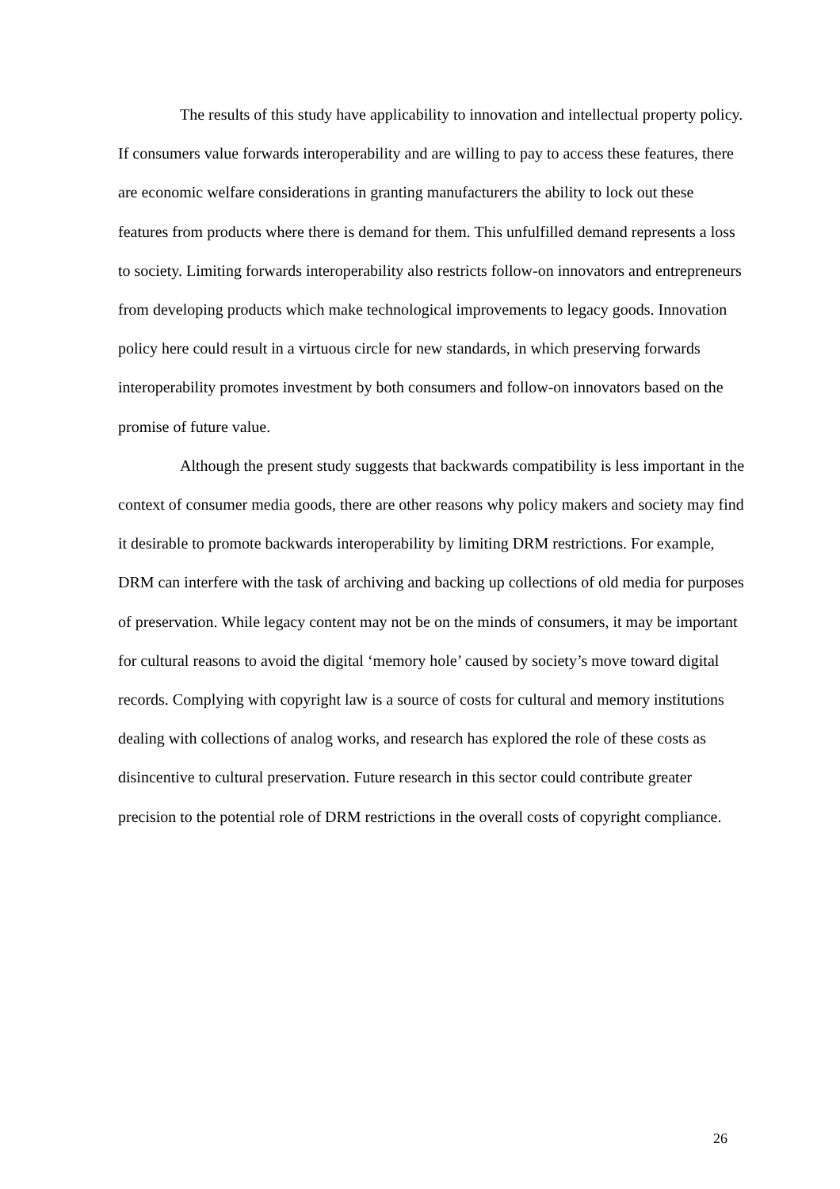The results of this study have applicability to innovation and intellectual property policy. If consumers value forwards interoperability and are willing to pay to access these features, there are economic welfare considerations in granting manufacturers the ability to lock out these features from products where there is demand for them. This unfulfilled demand represents a loss to society. Limiting forwards interoperability also restricts follow-on innovators and entrepreneurs from developing products which make technological improvements to legacy goods. Innovation policy here could result in a virtuous circle for new standards, in which preserving forwards interoperability promotes investment by both consumers and follow-on innovators based on the promise of future value.
Although the present study suggests that backwards compatibility is less important in the context of consumer media goods, there are other reasons why policy makers and society may find it desirable to promote backwards interoperability by limiting DRM restrictions. For example, DRM can interfere with the task of archiving and backing up collections of old media for purposes of preservation. While legacy content may not be on the minds of consumers, it may be important for cultural reasons to avoid the digital ‘memory hole’ caused by society’s move toward digital records. Complying with copyright law is a source of costs for cultural and memory institutions dealing with collections of analog works, and research has explored the role of these costs as disincentive to cultural preservation. Future research in this sector could contribute greater precision to the potential role of DRM restrictions in the overall costs of copyright compliance.
26